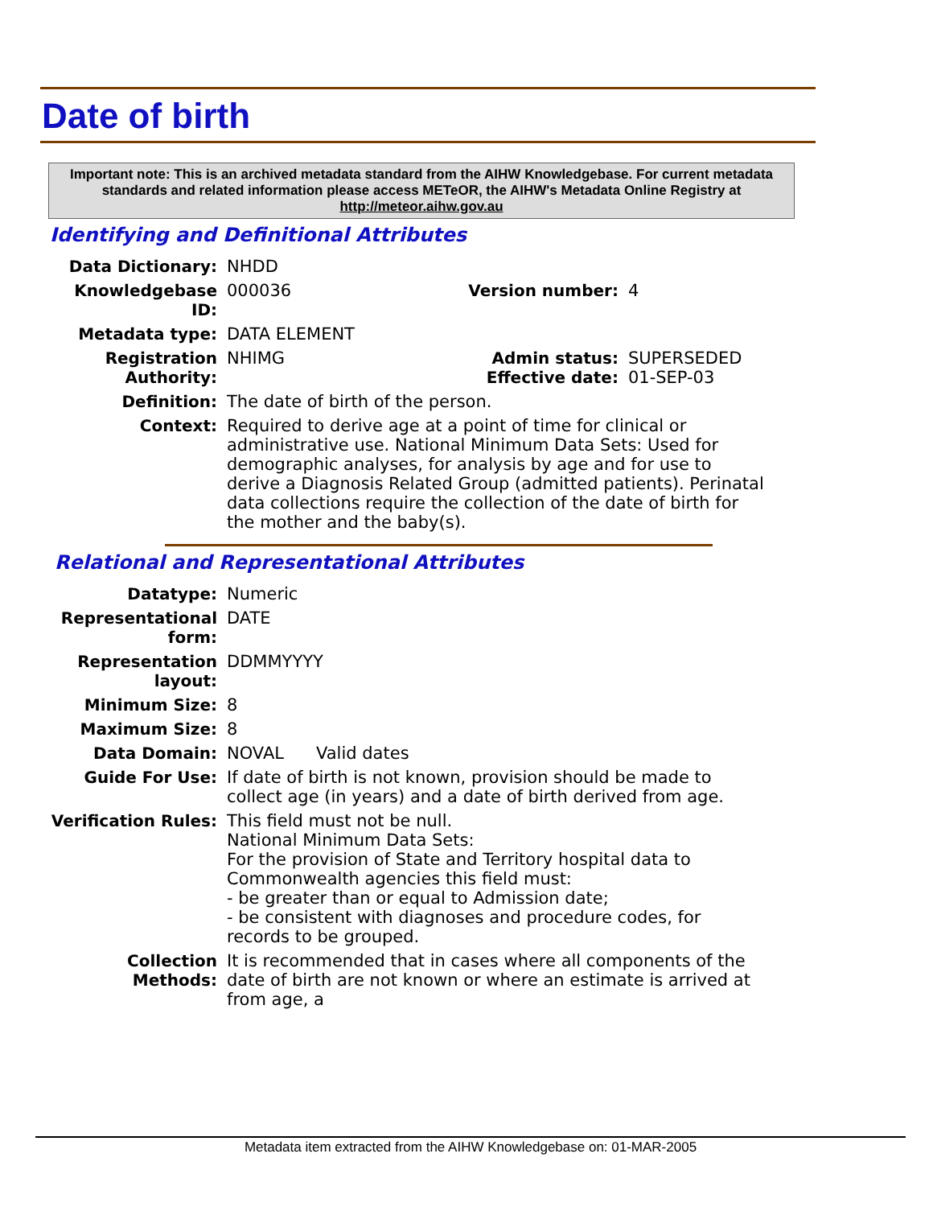Date of birth
Important note: This is an archived metadata standard from the AIHW Knowledgebase. For current metadata standards and related information please access METeOR, the AIHW's Metadata Online Registry at http://meteor.aihw.gov.au
Identifying and Definitional Attributes
| Data Dictionary: | NHDD | | |
| Knowledgebase ID: | 000036 | Version number: | 4 |
| Metadata type: | DATA ELEMENT | | |
| Registration Authority: | NHIMG | Admin status: Effective date: | SUPERSEDED 01-SEP-03 |
| Definition: | The date of birth of the person. | | |
| Context: | Required to derive age at a point of time for clinical or administrative use. National Minimum Data Sets: Used for demographic analyses, for analysis by age and for use to derive a Diagnosis Related Group (admitted patients). Perinatal data collections require the collection of the date of birth for the mother and the baby(s). | | |
Relational and Representational Attributes
| Datatype: | Numeric |
| Representational form: | DATE |
| Representation layout: | DDMMYYYY |
| Minimum Size: | 8 |
| Maximum Size: | 8 |
| Data Domain: | NOVAL Valid dates |
| Guide For Use: | If date of birth is not known, provision should be made to collect age (in years) and a date of birth derived from age. |
| Verification Rules: | This field must not be null. National Minimum Data Sets: For the provision of State and Territory hospital data to Commonwealth agencies this field must: - be greater than or equal to Admission date; - be consistent with diagnoses and procedure codes, for records to be grouped. |
| Collection Methods: | It is recommended that in cases where all components of the date of birth are not known or where an estimate is arrived at from age, a |
Metadata item extracted from the AIHW Knowledgebase on: 01-MAR-2005